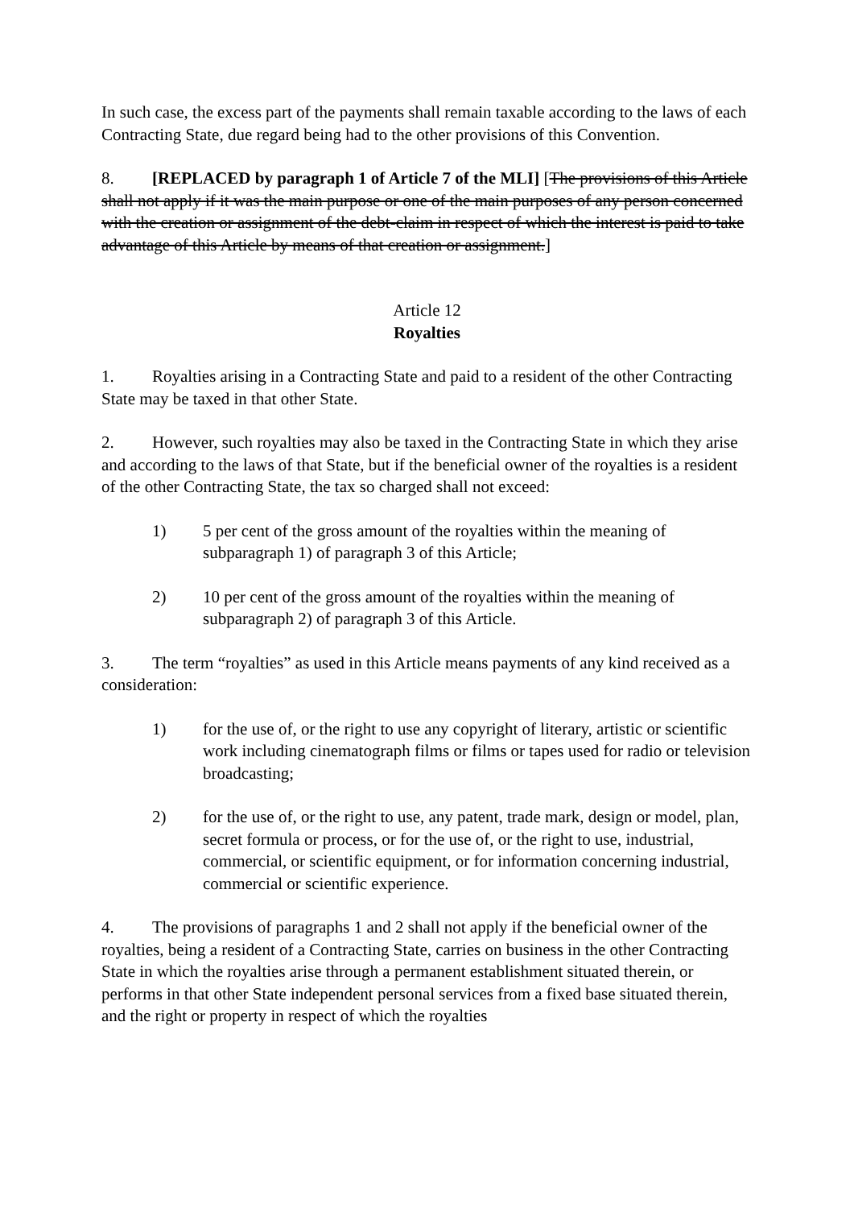In such case, the excess part of the payments shall remain taxable according to the laws of each Contracting State, due regard being had to the other provisions of this Convention.
8. [REPLACED by paragraph 1 of Article 7 of the MLI] [The provisions of this Article shall not apply if it was the main purpose or one of the main purposes of any person concerned with the creation or assignment of the debt-claim in respect of which the interest is paid to take advantage of this Article by means of that creation or assignment.]
Article 12
Royalties
1. Royalties arising in a Contracting State and paid to a resident of the other Contracting State may be taxed in that other State.
2. However, such royalties may also be taxed in the Contracting State in which they arise and according to the laws of that State, but if the beneficial owner of the royalties is a resident of the other Contracting State, the tax so charged shall not exceed:
1) 5 per cent of the gross amount of the royalties within the meaning of subparagraph 1) of paragraph 3 of this Article;
2) 10 per cent of the gross amount of the royalties within the meaning of subparagraph 2) of paragraph 3 of this Article.
3. The term “royalties” as used in this Article means payments of any kind received as a consideration:
1) for the use of, or the right to use any copyright of literary, artistic or scientific work including cinematograph films or films or tapes used for radio or television broadcasting;
2) for the use of, or the right to use, any patent, trade mark, design or model, plan, secret formula or process, or for the use of, or the right to use, industrial, commercial, or scientific equipment, or for information concerning industrial, commercial or scientific experience.
4. The provisions of paragraphs 1 and 2 shall not apply if the beneficial owner of the royalties, being a resident of a Contracting State, carries on business in the other Contracting State in which the royalties arise through a permanent establishment situated therein, or performs in that other State independent personal services from a fixed base situated therein, and the right or property in respect of which the royalties